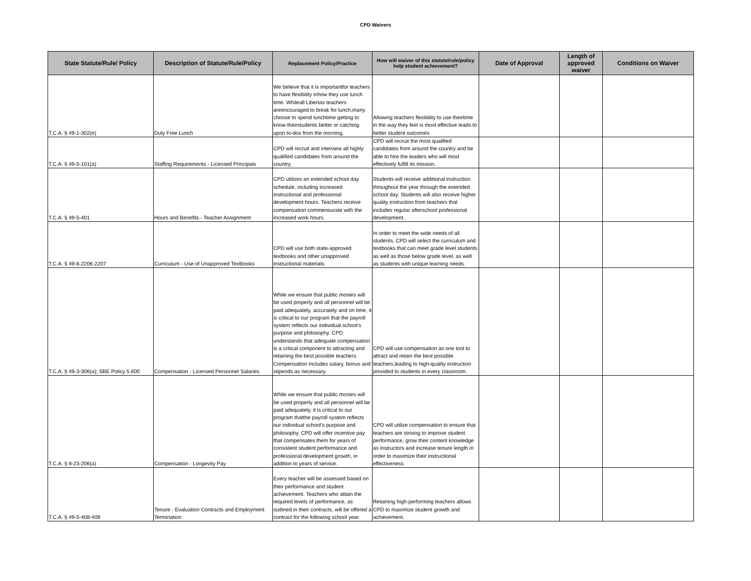CPD Waivers
| State Statute/Rule/ Policy | Description of Statute/Rule/Policy | Replacement Policy/Practice | How will waiver of this statute/rule/policy help student achievement? | Date of Approval | Length of approved waiver | Conditions on Waiver |
| --- | --- | --- | --- | --- | --- | --- |
| T.C.A. § 49-1-302(e) | Duty Free Lunch | We believe that it is importantfor teachers to have flexibility inhow they use lunch time. Whileall Libertas teachers areencouraged to break for lunch,many choose to spend lunchtime getting to know theirstudents better or catching upon to-dos from the morning. | Allowing teachers flexibility to use theirtime in the way they feel is most effective leads to better student outcomes | | | |
| T.C.A. § 49-5-101(a) | Staffing Requirements - Licensed Principals | CPD will recruit and interview all highly qualified candidates from around the country. | CPD will recruit the most qualified candidates from around the country and be able to hire the leaders who will most effectively fulfill its mission. | | | |
| T.C.A. § 49-5-401 | Hours and Benefits - Teacher Assignment | CPD utilizes an extended school day schedule, including increased instructional and professional development hours. Teachers receive compensation commensurate with the increased work hours. | Students will receive additional instruction throughout the year through the extended school day. Students will also receive higher quality instruction from teachers that includes regular afterschool professional development.. | | | |
| T.C.A. § 49-6-2206-2207 | Curriculum - Use of Unapproved Textbooks | CPD will use both state-approved textbooks and other unapproved instructional materials. | In order to meet the wide needs of all students, CPD will select the curriculum and textbooks that can meet grade level students as well as those below grade level, as well as students with unique learning needs. | | | |
| T.C.A. § 49-3-306(a); SBE Policy 5.600 | Compensation - Licensed Personnel Salaries | While we ensure that public monies will be used properly and all personnel will be paid adequately, accurately and on time, it is critical to our program that the payroll system reflects our individual school’s purpose and philosophy. CPD understands that adequate compensation is a critical component to attracting and retaining the best possible teachers. Compensation includes salary, bonus and stipends as necessary. | CPD will use compensation as one tool to attract and retain the best possible teachers,leading to high-quality instruction provided to students in every classroom. | | | |
| T.C.A. § 8-23-206(a) | Compensation - Longevity Pay | While we ensure that public monies will be used properly and all personnel will be paid adequately, it is critical to our program thatthe payroll system reflects our individual school’s purpose and philosophy. CPD will offer incentive pay that compensates them for years of consistent student performance and professional development growth, in addition to years of service. | CPD will utilize compensation to ensure that teachers are striving to improve student performance, grow their content knowledge as instructors and increase tenure length in order to maximize their instructional effectiveness. | | | |
| T.C.A. § 49-5-408-409 | Tenure - Evaluation Contracts and Employment Termination | Every teacher will be assessed based on their performance and student achievement. Teachers who attain the required levels of performance, as outlined in their contracts, will be offered a contract for the following school year. | Retaining high-performing teachers allows CPD to maximize student growth and achievement. | | | |